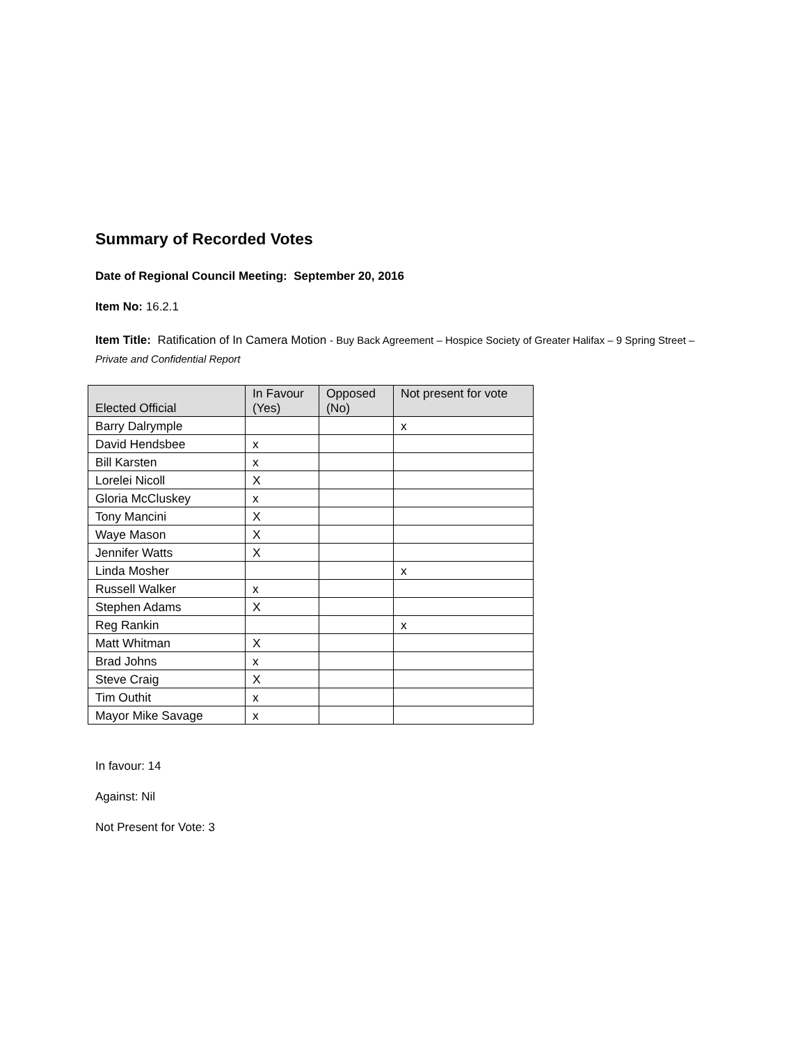Summary of Recorded Votes
Date of Regional Council Meeting: September 20, 2016
Item No: 16.2.1
Item Title: Ratification of In Camera Motion - Buy Back Agreement – Hospice Society of Greater Halifax – 9 Spring Street – Private and Confidential Report
| Elected Official | In Favour (Yes) | Opposed (No) | Not present for vote |
| --- | --- | --- | --- |
| Barry Dalrymple | | | x |
| David Hendsbee | x | | |
| Bill Karsten | x | | |
| Lorelei Nicoll | X | | |
| Gloria McCluskey | x | | |
| Tony Mancini | X | | |
| Waye Mason | X | | |
| Jennifer Watts | X | | |
| Linda Mosher | | | x |
| Russell Walker | x | | |
| Stephen Adams | X | | |
| Reg Rankin | | | x |
| Matt Whitman | X | | |
| Brad Johns | x | | |
| Steve Craig | X | | |
| Tim Outhit | x | | |
| Mayor Mike Savage | x | | |
In favour: 14
Against: Nil
Not Present for Vote: 3